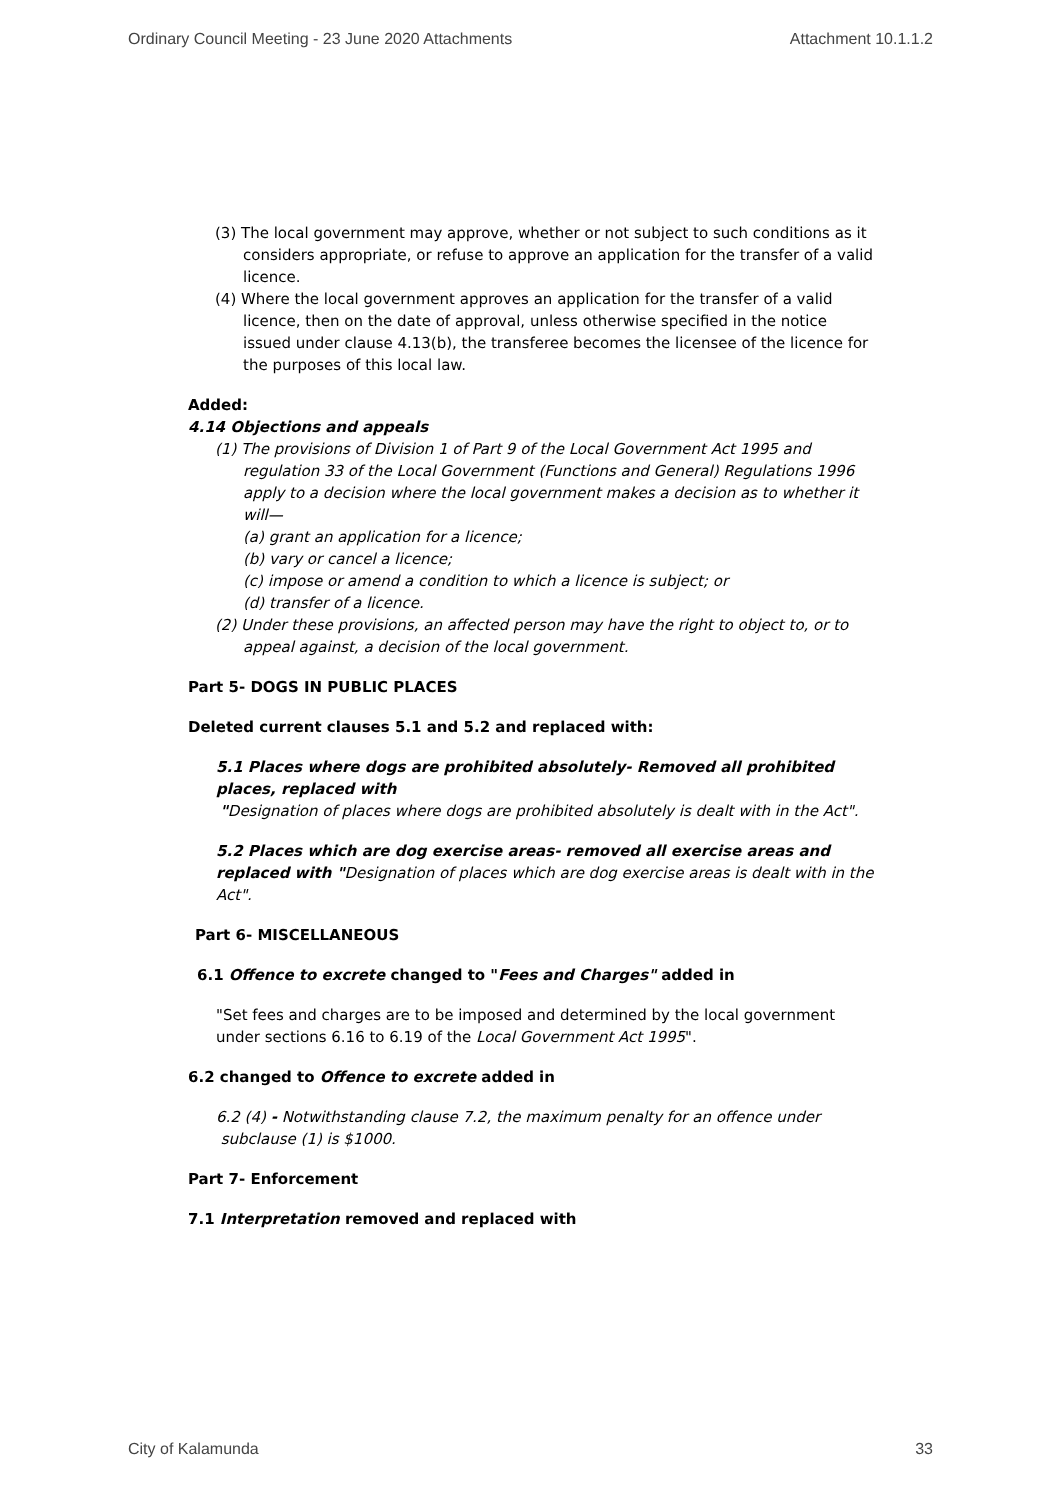Ordinary Council Meeting - 23 June 2020 Attachments Attachment 10.1.1.2
(3) The local government may approve, whether or not subject to such conditions as it considers appropriate, or refuse to approve an application for the transfer of a valid licence.
(4) Where the local government approves an application for the transfer of a valid licence, then on the date of approval, unless otherwise specified in the notice issued under clause 4.13(b), the transferee becomes the licensee of the licence for the purposes of this local law.
Added:
4.14 Objections and appeals
(1) The provisions of Division 1 of Part 9 of the Local Government Act 1995 and regulation 33 of the Local Government (Functions and General) Regulations 1996 apply to a decision where the local government makes a decision as to whether it will—
(a) grant an application for a licence;
(b) vary or cancel a licence;
(c) impose or amend a condition to which a licence is subject; or
(d) transfer of a licence.
(2) Under these provisions, an affected person may have the right to object to, or to appeal against, a decision of the local government.
Part 5- DOGS IN PUBLIC PLACES
Deleted current clauses 5.1 and 5.2 and replaced with:
5.1 Places where dogs are prohibited absolutely- Removed all prohibited places, replaced with
"Designation of places where dogs are prohibited absolutely is dealt with in the Act".
5.2 Places which are dog exercise areas- removed all exercise areas and replaced with "Designation of places which are dog exercise areas is dealt with in the Act".
Part 6- MISCELLANEOUS
6.1 Offence to excrete changed to "Fees and Charges" added in
"Set fees and charges are to be imposed and determined by the local government under sections 6.16 to 6.19 of the Local Government Act 1995".
6.2 changed to Offence to excrete added in
6.2 (4) - Notwithstanding clause 7.2, the maximum penalty for an offence under
subclause (1) is $1000.
Part 7- Enforcement
7.1 Interpretation removed and replaced with
City of Kalamunda 33